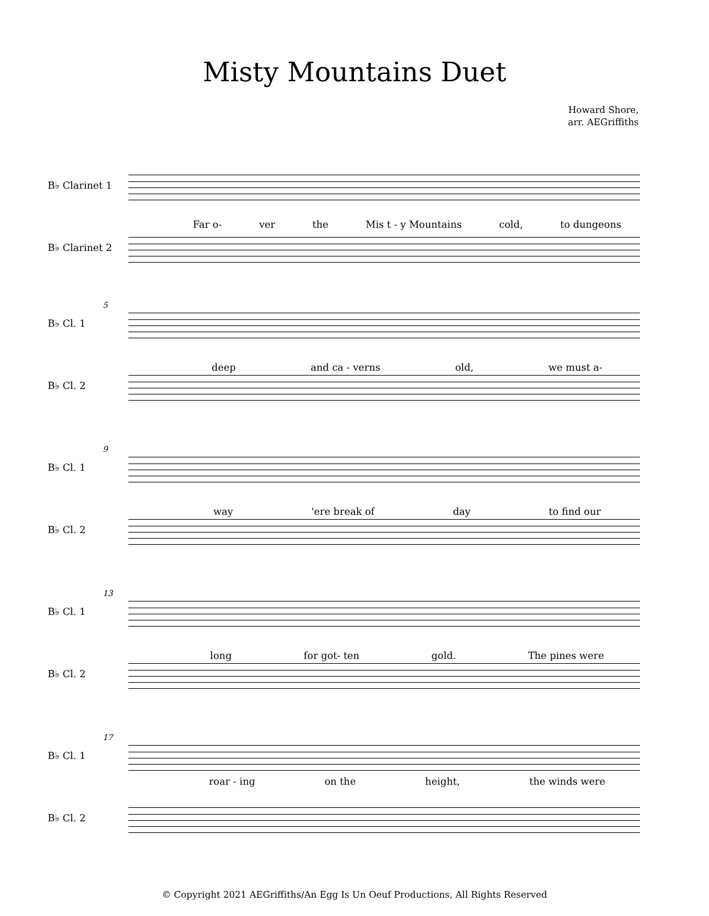Misty Mountains Duet
Howard Shore,
arr. AEGriffiths
B♭ Clarinet 1
Far o- ver the Mis t - y Mountains cold, to dungeons
B♭ Clarinet 2
5
B♭ Cl. 1
deep and ca - verns old, we must a-
B♭ Cl. 2
9
B♭ Cl. 1
way 'ere break of day to find our
B♭ Cl. 2
13
B♭ Cl. 1
long for got- ten gold. The pines were
B♭ Cl. 2
17
B♭ Cl. 1
roar - ing on the height, the winds were
B♭ Cl. 2
© Copyright 2021 AEGriffiths/An Egg Is Un Oeuf Productions, All Rights Reserved